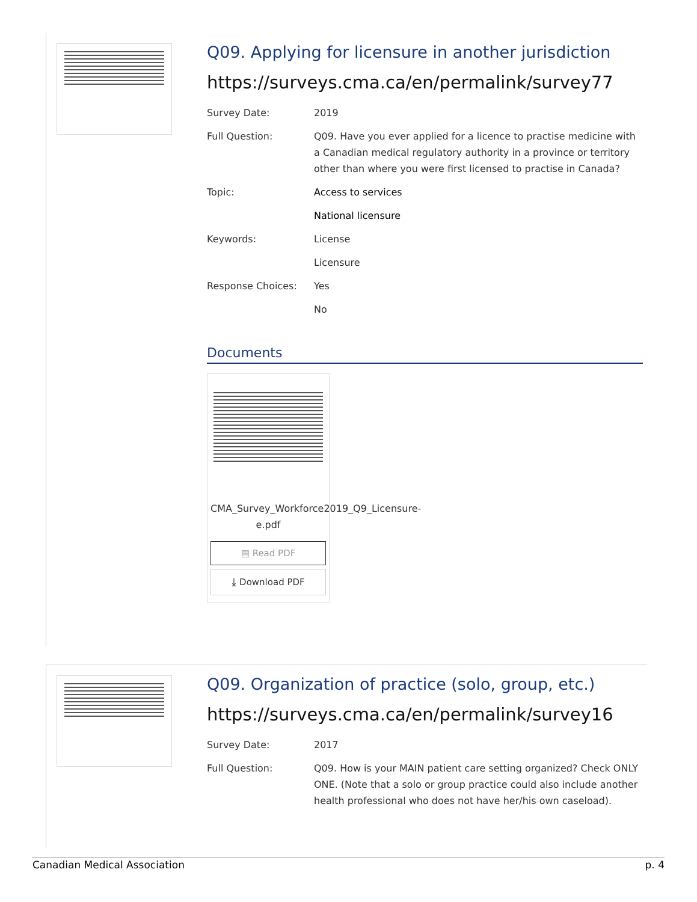Q09. Applying for licensure in another jurisdiction
https://surveys.cma.ca/en/permalink/survey77
| Survey Date: | 2019 |
| Full Question: | Q09. Have you ever applied for a licence to practise medicine with a Canadian medical regulatory authority in a province or territory other than where you were first licensed to practise in Canada? |
| Topic: | Access to services |
| | National licensure |
| Keywords: | License |
| | Licensure |
| Response Choices: | Yes |
| | No |
Documents
CMA_Survey_Workforce2019_Q9_Licensure-e.pdf
▤ Read PDF
⤓ Download PDF
Q09. Organization of practice (solo, group, etc.)
https://surveys.cma.ca/en/permalink/survey16
| Survey Date: | 2017 |
| Full Question: | Q09. How is your MAIN patient care setting organized? Check ONLY ONE. (Note that a solo or group practice could also include another health professional who does not have her/his own caseload). |
Canadian Medical Association p. 4